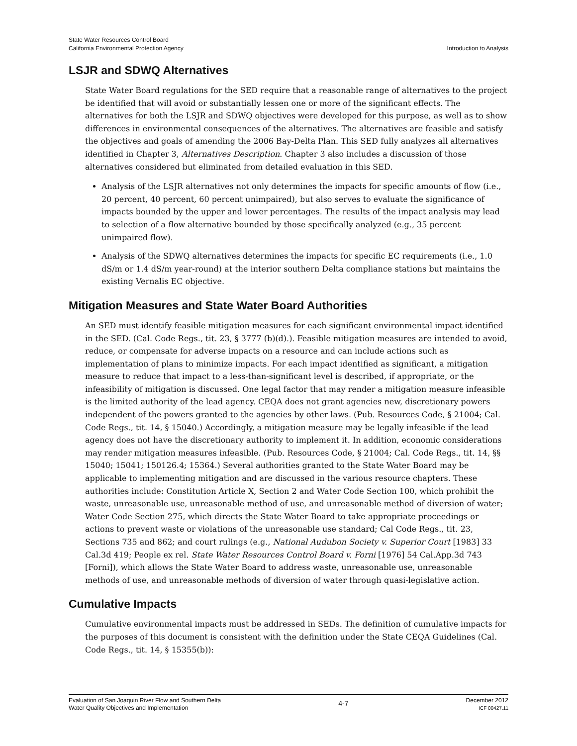State Water Resources Control Board
California Environmental Protection Agency
Introduction to Analysis
LSJR and SDWQ Alternatives
State Water Board regulations for the SED require that a reasonable range of alternatives to the project be identified that will avoid or substantially lessen one or more of the significant effects. The alternatives for both the LSJR and SDWQ objectives were developed for this purpose, as well as to show differences in environmental consequences of the alternatives. The alternatives are feasible and satisfy the objectives and goals of amending the 2006 Bay-Delta Plan. This SED fully analyzes all alternatives identified in Chapter 3, Alternatives Description. Chapter 3 also includes a discussion of those alternatives considered but eliminated from detailed evaluation in this SED.
Analysis of the LSJR alternatives not only determines the impacts for specific amounts of flow (i.e., 20 percent, 40 percent, 60 percent unimpaired), but also serves to evaluate the significance of impacts bounded by the upper and lower percentages. The results of the impact analysis may lead to selection of a flow alternative bounded by those specifically analyzed (e.g., 35 percent unimpaired flow).
Analysis of the SDWQ alternatives determines the impacts for specific EC requirements (i.e., 1.0 dS/m or 1.4 dS/m year-round) at the interior southern Delta compliance stations but maintains the existing Vernalis EC objective.
Mitigation Measures and State Water Board Authorities
An SED must identify feasible mitigation measures for each significant environmental impact identified in the SED. (Cal. Code Regs., tit. 23, § 3777 (b)(d).). Feasible mitigation measures are intended to avoid, reduce, or compensate for adverse impacts on a resource and can include actions such as implementation of plans to minimize impacts. For each impact identified as significant, a mitigation measure to reduce that impact to a less-than-significant level is described, if appropriate, or the infeasibility of mitigation is discussed. One legal factor that may render a mitigation measure infeasible is the limited authority of the lead agency. CEQA does not grant agencies new, discretionary powers independent of the powers granted to the agencies by other laws. (Pub. Resources Code, § 21004; Cal. Code Regs., tit. 14, § 15040.) Accordingly, a mitigation measure may be legally infeasible if the lead agency does not have the discretionary authority to implement it. In addition, economic considerations may render mitigation measures infeasible. (Pub. Resources Code, § 21004; Cal. Code Regs., tit. 14, §§ 15040; 15041; 150126.4; 15364.) Several authorities granted to the State Water Board may be applicable to implementing mitigation and are discussed in the various resource chapters. These authorities include: Constitution Article X, Section 2 and Water Code Section 100, which prohibit the waste, unreasonable use, unreasonable method of use, and unreasonable method of diversion of water; Water Code Section 275, which directs the State Water Board to take appropriate proceedings or actions to prevent waste or violations of the unreasonable use standard; Cal Code Regs., tit. 23, Sections 735 and 862; and court rulings (e.g., National Audubon Society v. Superior Court [1983] 33 Cal.3d 419; People ex rel. State Water Resources Control Board v. Forni [1976] 54 Cal.App.3d 743 [Forni]), which allows the State Water Board to address waste, unreasonable use, unreasonable methods of use, and unreasonable methods of diversion of water through quasi-legislative action.
Cumulative Impacts
Cumulative environmental impacts must be addressed in SEDs. The definition of cumulative impacts for the purposes of this document is consistent with the definition under the State CEQA Guidelines (Cal. Code Regs., tit. 14, § 15355(b)):
Evaluation of San Joaquin River Flow and Southern Delta
Water Quality Objectives and Implementation
4-7
December 2012
ICF 00427.11